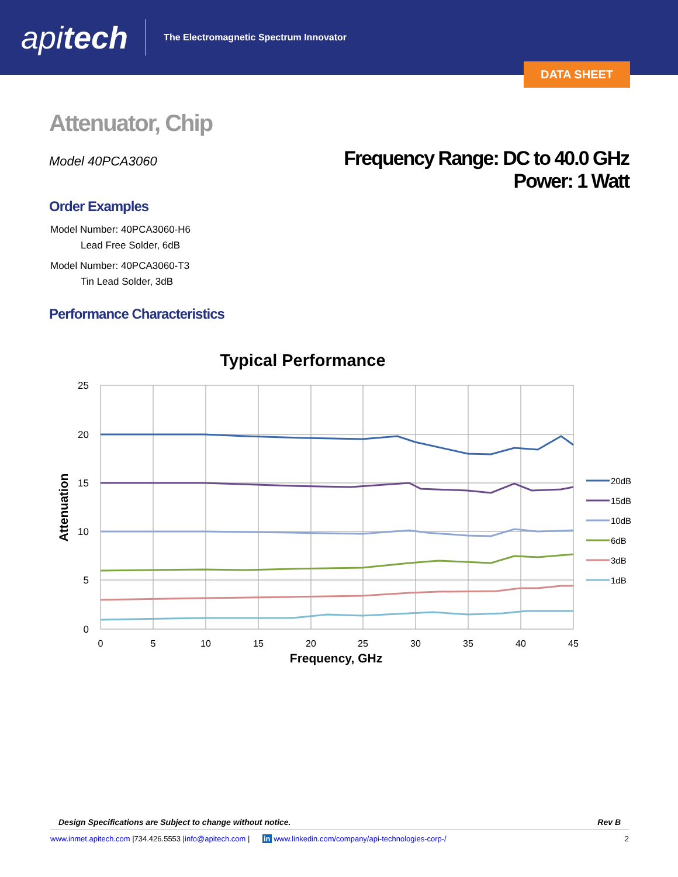apitech
The Electromagnetic Spectrum Innovator
DATA SHEET
Attenuator, Chip
Model 40PCA3060
Frequency Range: DC to 40.0 GHz
Power: 1 Watt
Order Examples
Model Number: 40PCA3060-H6
Lead Free Solder, 6dB
Model Number: 40PCA3060-T3
Tin Lead Solder, 3dB
Performance Characteristics
Typical Performance
25
20
15
10
5
0
0
5
10
15
20
25
30
35
40
45
Frequency, GHz
Attenuation
20dB
15dB
10dB
6dB
3dB
1dB
Design Specifications are Subject to change without notice. Rev B
www.inmet.apitech.com |734.426.5553 |info@apitech.com | in www.linkedin.com/company/api-technologies-corp-/ 2